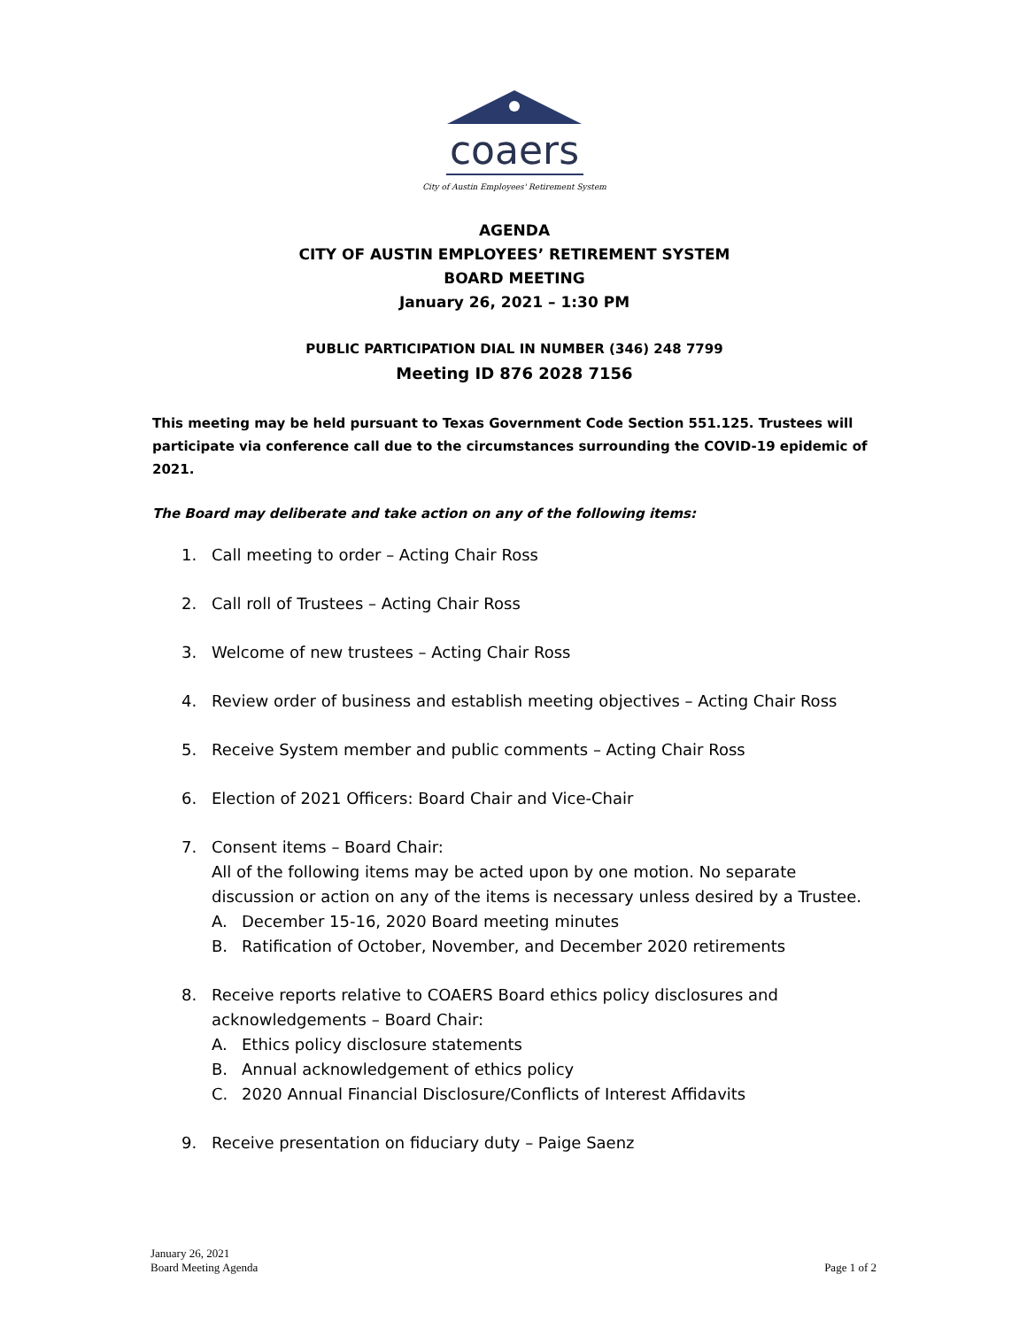coaers
City of Austin Employees' Retirement System
AGENDA
CITY OF AUSTIN EMPLOYEES’ RETIREMENT SYSTEM
BOARD MEETING
January 26, 2021 – 1:30 PM
PUBLIC PARTICIPATION DIAL IN NUMBER (346) 248 7799
Meeting ID 876 2028 7156
This meeting may be held pursuant to Texas Government Code Section 551.125. Trustees will participate via conference call due to the circumstances surrounding the COVID-19 epidemic of 2021.
The Board may deliberate and take action on any of the following items:
1. Call meeting to order – Acting Chair Ross
2. Call roll of Trustees – Acting Chair Ross
3. Welcome of new trustees – Acting Chair Ross
4. Review order of business and establish meeting objectives – Acting Chair Ross
5. Receive System member and public comments – Acting Chair Ross
6. Election of 2021 Officers: Board Chair and Vice-Chair
7. Consent items – Board Chair:
All of the following items may be acted upon by one motion. No separate discussion or action on any of the items is necessary unless desired by a Trustee.
A. December 15-16, 2020 Board meeting minutes
B. Ratification of October, November, and December 2020 retirements
8. Receive reports relative to COAERS Board ethics policy disclosures and acknowledgements – Board Chair:
A. Ethics policy disclosure statements
B. Annual acknowledgement of ethics policy
C. 2020 Annual Financial Disclosure/Conflicts of Interest Affidavits
9. Receive presentation on fiduciary duty – Paige Saenz
January 26, 2021
Board Meeting Agenda
Page 1 of 2